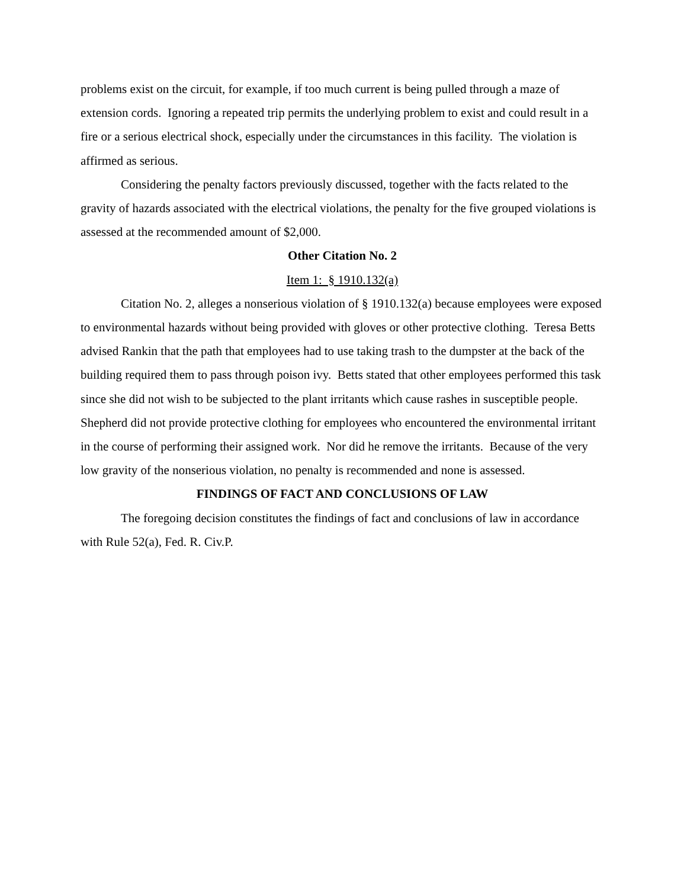problems exist on the circuit, for example, if too much current is being pulled through a maze of extension cords. Ignoring a repeated trip permits the underlying problem to exist and could result in a fire or a serious electrical shock, especially under the circumstances in this facility. The violation is affirmed as serious.
Considering the penalty factors previously discussed, together with the facts related to the gravity of hazards associated with the electrical violations, the penalty for the five grouped violations is assessed at the recommended amount of $2,000.
Other Citation No. 2
Item 1: § 1910.132(a)
Citation No. 2, alleges a nonserious violation of § 1910.132(a) because employees were exposed to environmental hazards without being provided with gloves or other protective clothing. Teresa Betts advised Rankin that the path that employees had to use taking trash to the dumpster at the back of the building required them to pass through poison ivy. Betts stated that other employees performed this task since she did not wish to be subjected to the plant irritants which cause rashes in susceptible people. Shepherd did not provide protective clothing for employees who encountered the environmental irritant in the course of performing their assigned work. Nor did he remove the irritants. Because of the very low gravity of the nonserious violation, no penalty is recommended and none is assessed.
FINDINGS OF FACT AND CONCLUSIONS OF LAW
The foregoing decision constitutes the findings of fact and conclusions of law in accordance with Rule 52(a), Fed. R. Civ.P.